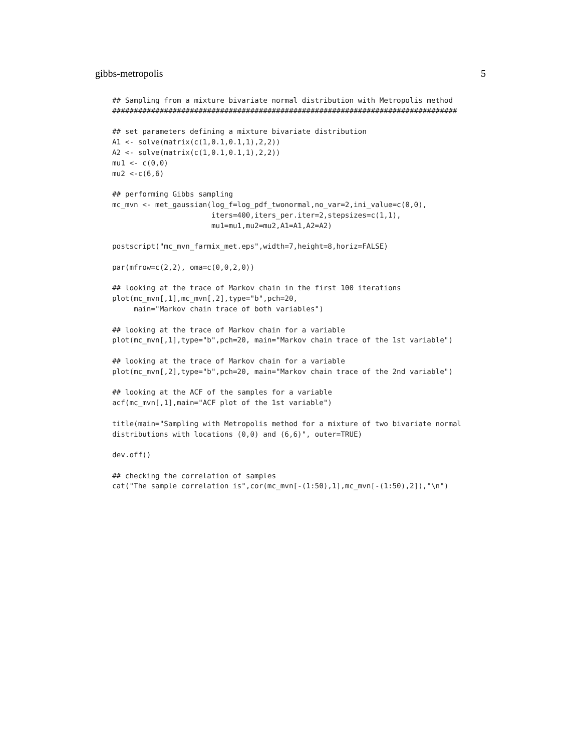gibbs-metropolis 5
## Sampling from a mixture bivariate normal distribution with Metropolis method
################################################################################

## set parameters defining a mixture bivariate distribution
A1 <- solve(matrix(c(1,0.1,0.1,1),2,2))
A2 <- solve(matrix(c(1,0.1,0.1,1),2,2))
mu1 <- c(0,0)
mu2 <-c(6,6)

## performing Gibbs sampling
mc_mvn <- met_gaussian(log_f=log_pdf_twonormal,no_var=2,ini_value=c(0,0),
                       iters=400,iters_per.iter=2,stepsizes=c(1,1),
                       mu1=mu1,mu2=mu2,A1=A1,A2=A2)

postscript("mc_mvn_farmix_met.eps",width=7,height=8,horiz=FALSE)

par(mfrow=c(2,2), oma=c(0,0,2,0))

## looking at the trace of Markov chain in the first 100 iterations
plot(mc_mvn[,1],mc_mvn[,2],type="b",pch=20,
     main="Markov chain trace of both variables")

## looking at the trace of Markov chain for a variable
plot(mc_mvn[,1],type="b",pch=20, main="Markov chain trace of the 1st variable")

## looking at the trace of Markov chain for a variable
plot(mc_mvn[,2],type="b",pch=20, main="Markov chain trace of the 2nd variable")

## looking at the ACF of the samples for a variable
acf(mc_mvn[,1],main="ACF plot of the 1st variable")

title(main="Sampling with Metropolis method for a mixture of two bivariate normal
distributions with locations (0,0) and (6,6)", outer=TRUE)

dev.off()

## checking the correlation of samples
cat("The sample correlation is",cor(mc_mvn[-(1:50),1],mc_mvn[-(1:50),2]),"\n")